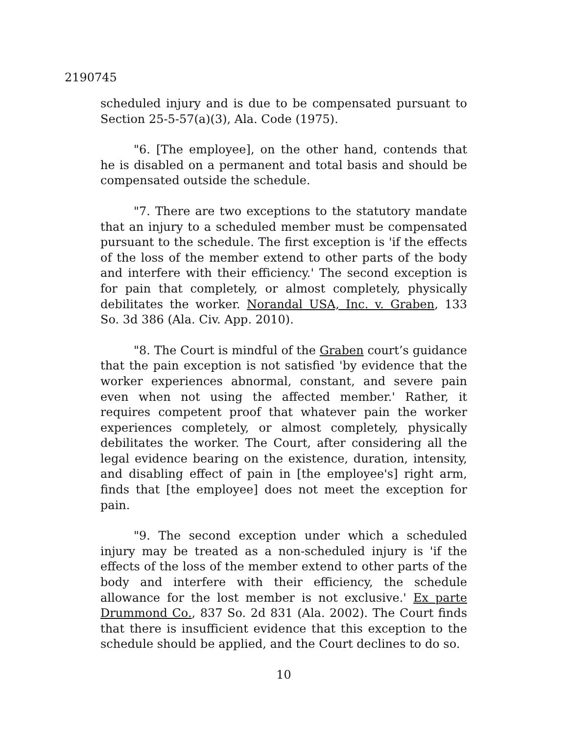2190745
scheduled injury and is due to be compensated pursuant to Section 25-5-57(a)(3), Ala. Code (1975).
"6. [The employee], on the other hand, contends that he is disabled on a permanent and total basis and should be compensated outside the schedule.
"7. There are two exceptions to the statutory mandate that an injury to a scheduled member must be compensated pursuant to the schedule. The first exception is 'if the effects of the loss of the member extend to other parts of the body and interfere with their efficiency.' The second exception is for pain that completely, or almost completely, physically debilitates the worker. Norandal USA, Inc. v. Graben, 133 So. 3d 386 (Ala. Civ. App. 2010).
"8. The Court is mindful of the Graben court’s guidance that the pain exception is not satisfied 'by evidence that the worker experiences abnormal, constant, and severe pain even when not using the affected member.' Rather, it requires competent proof that whatever pain the worker experiences completely, or almost completely, physically debilitates the worker. The Court, after considering all the legal evidence bearing on the existence, duration, intensity, and disabling effect of pain in [the employee's] right arm, finds that [the employee] does not meet the exception for pain.
"9. The second exception under which a scheduled injury may be treated as a non-scheduled injury is 'if the effects of the loss of the member extend to other parts of the body and interfere with their efficiency, the schedule allowance for the lost member is not exclusive.' Ex parte Drummond Co., 837 So. 2d 831 (Ala. 2002). The Court finds that there is insufficient evidence that this exception to the schedule should be applied, and the Court declines to do so.
10